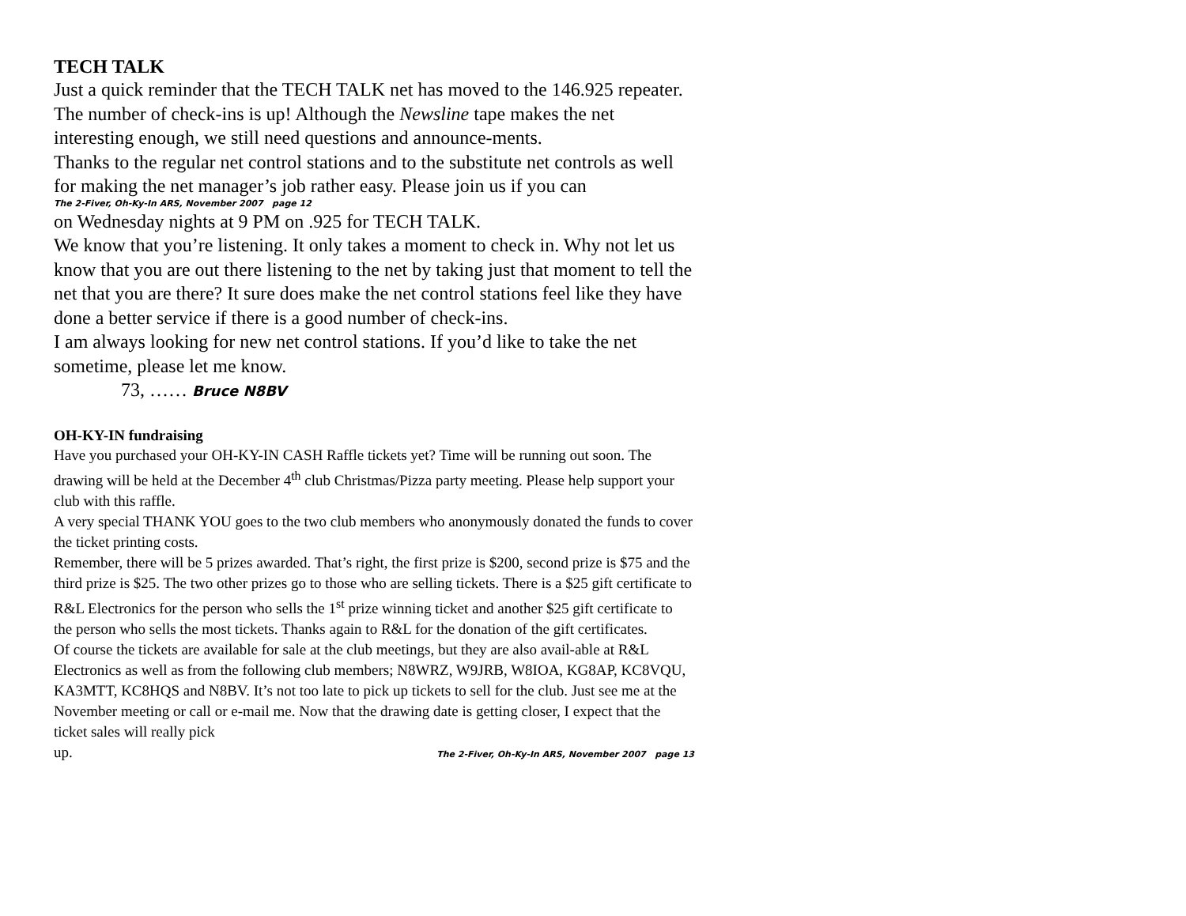TECH TALK
Just a quick reminder that the TECH TALK net has moved to the 146.925 repeater. The number of check-ins is up! Although the Newsline tape makes the net interesting enough, we still need questions and announce-ments.
Thanks to the regular net control stations and to the substitute net controls as well for making the net manager’s job rather easy. Please join us if you can
The 2-Fiver, Oh-Ky-In ARS, November 2007 page 12
on Wednesday nights at 9 PM on .925 for TECH TALK.
We know that you’re listening. It only takes a moment to check in. Why not let us know that you are out there listening to the net by taking just that moment to tell the net that you are there? It sure does make the net control stations feel like they have done a better service if there is a good number of check-ins.
I am always looking for new net control stations. If you’d like to take the net sometime, please let me know.
73, …… Bruce N8BV
OH-KY-IN fundraising
Have you purchased your OH-KY-IN CASH Raffle tickets yet? Time will be running out soon. The drawing will be held at the December 4<sup>th</sup> club Christmas/Pizza party meeting. Please help support your club with this raffle.
A very special THANK YOU goes to the two club members who anonymously donated the funds to cover the ticket printing costs.
Remember, there will be 5 prizes awarded. That’s right, the first prize is $200, second prize is $75 and the third prize is $25. The two other prizes go to those who are selling tickets. There is a $25 gift certificate to R&L Electronics for the person who sells the 1<sup>st</sup> prize winning ticket and another $25 gift certificate to the person who sells the most tickets. Thanks again to R&L for the donation of the gift certificates.
Of course the tickets are available for sale at the club meetings, but they are also avail-able at R&L Electronics as well as from the following club members; N8WRZ, W9JRB, W8IOA, KG8AP, KC8VQU, KA3MTT, KC8HQS and N8BV. It’s not too late to pick up tickets to sell for the club. Just see me at the November meeting or call or e-mail me. Now that the drawing date is getting closer, I expect that the ticket sales will really pick
up. The 2-Fiver, Oh-Ky-In ARS, November 2007 page 13